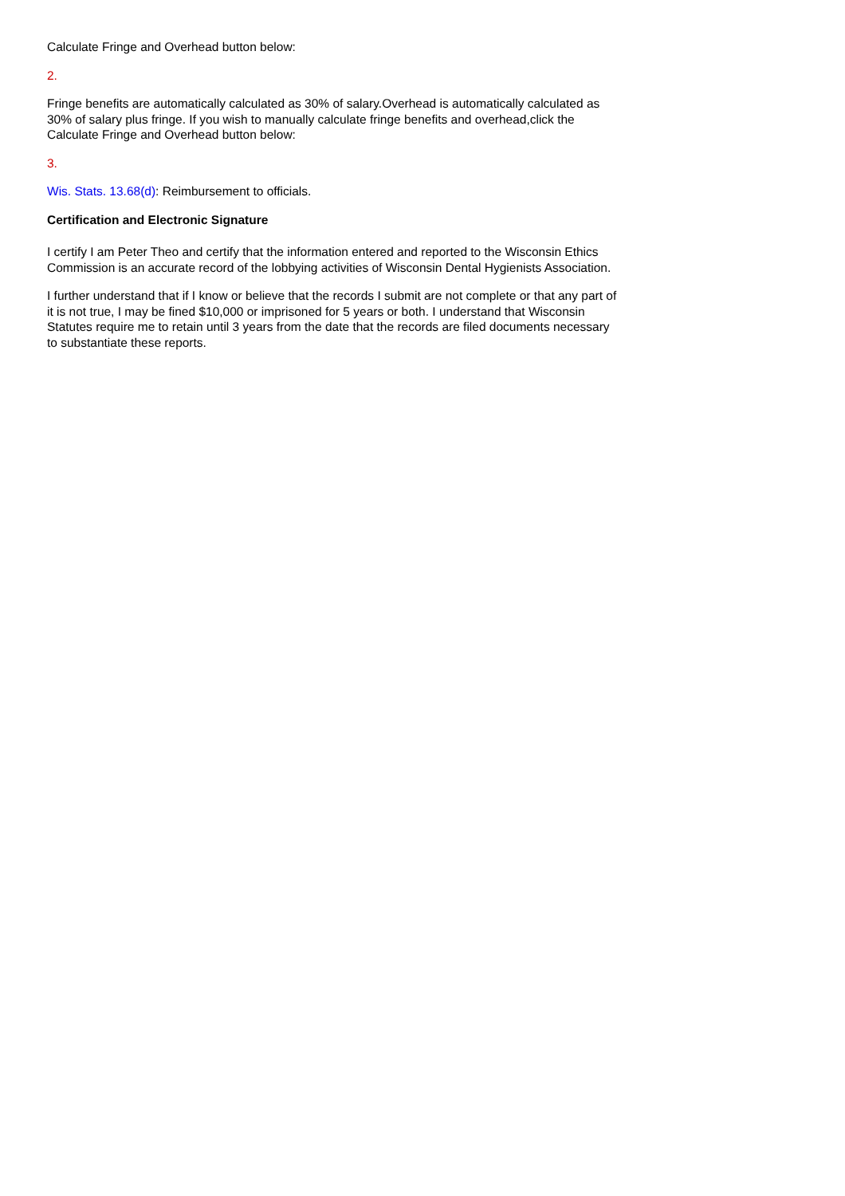Calculate Fringe and Overhead button below:
2.
Fringe benefits are automatically calculated as 30% of salary.Overhead is automatically calculated as 30% of salary plus fringe. If you wish to manually calculate fringe benefits and overhead,click the Calculate Fringe and Overhead button below:
3.
Wis. Stats. 13.68(d): Reimbursement to officials.
Certification and Electronic Signature
I certify I am Peter Theo and certify that the information entered and reported to the Wisconsin Ethics Commission is an accurate record of the lobbying activities of Wisconsin Dental Hygienists Association.
I further understand that if I know or believe that the records I submit are not complete or that any part of it is not true, I may be fined $10,000 or imprisoned for 5 years or both. I understand that Wisconsin Statutes require me to retain until 3 years from the date that the records are filed documents necessary to substantiate these reports.